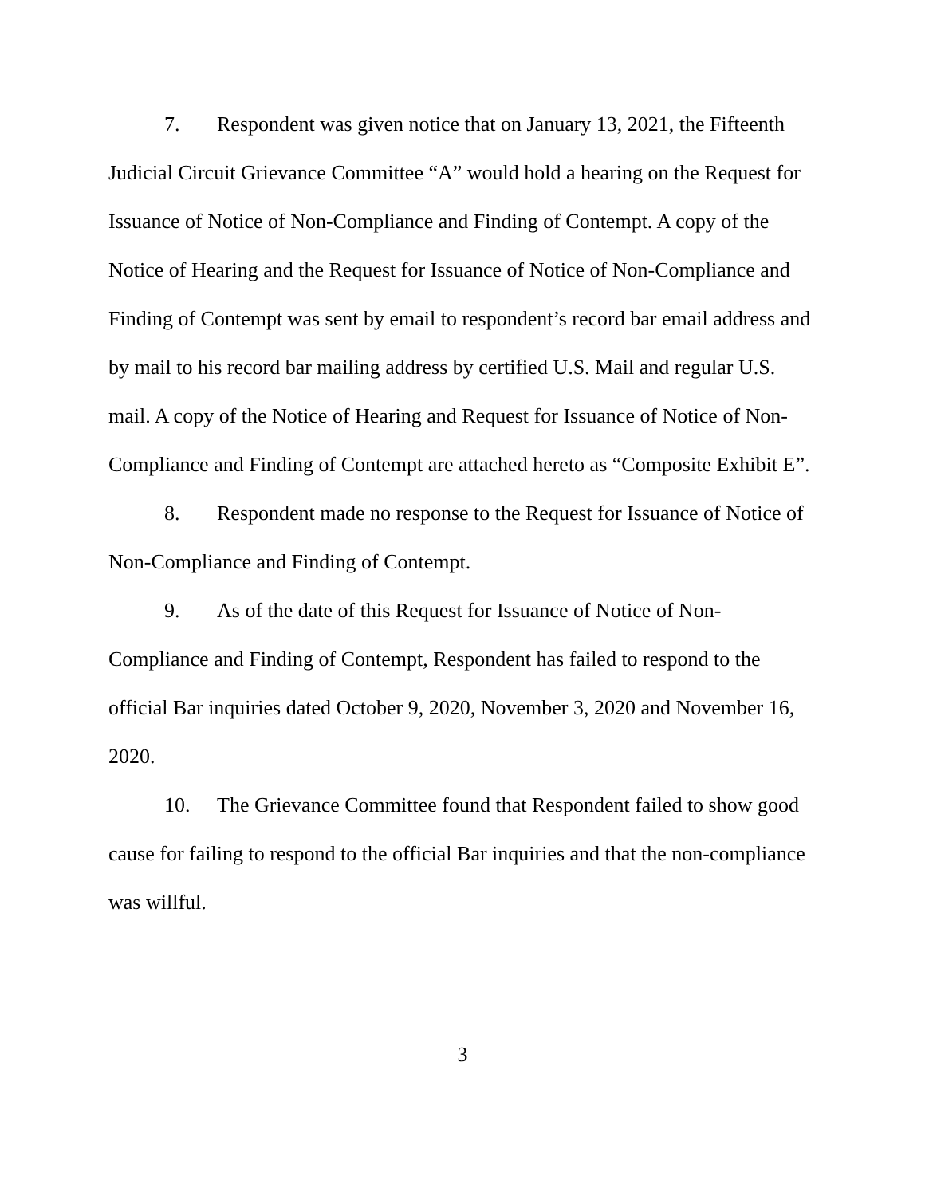7. Respondent was given notice that on January 13, 2021, the Fifteenth Judicial Circuit Grievance Committee “A” would hold a hearing on the Request for Issuance of Notice of Non-Compliance and Finding of Contempt. A copy of the Notice of Hearing and the Request for Issuance of Notice of Non-Compliance and Finding of Contempt was sent by email to respondent’s record bar email address and by mail to his record bar mailing address by certified U.S. Mail and regular U.S. mail. A copy of the Notice of Hearing and Request for Issuance of Notice of Non-Compliance and Finding of Contempt are attached hereto as “Composite Exhibit E”.
8. Respondent made no response to the Request for Issuance of Notice of Non-Compliance and Finding of Contempt.
9. As of the date of this Request for Issuance of Notice of Non-Compliance and Finding of Contempt, Respondent has failed to respond to the official Bar inquiries dated October 9, 2020, November 3, 2020 and November 16, 2020.
10. The Grievance Committee found that Respondent failed to show good cause for failing to respond to the official Bar inquiries and that the non-compliance was willful.
3